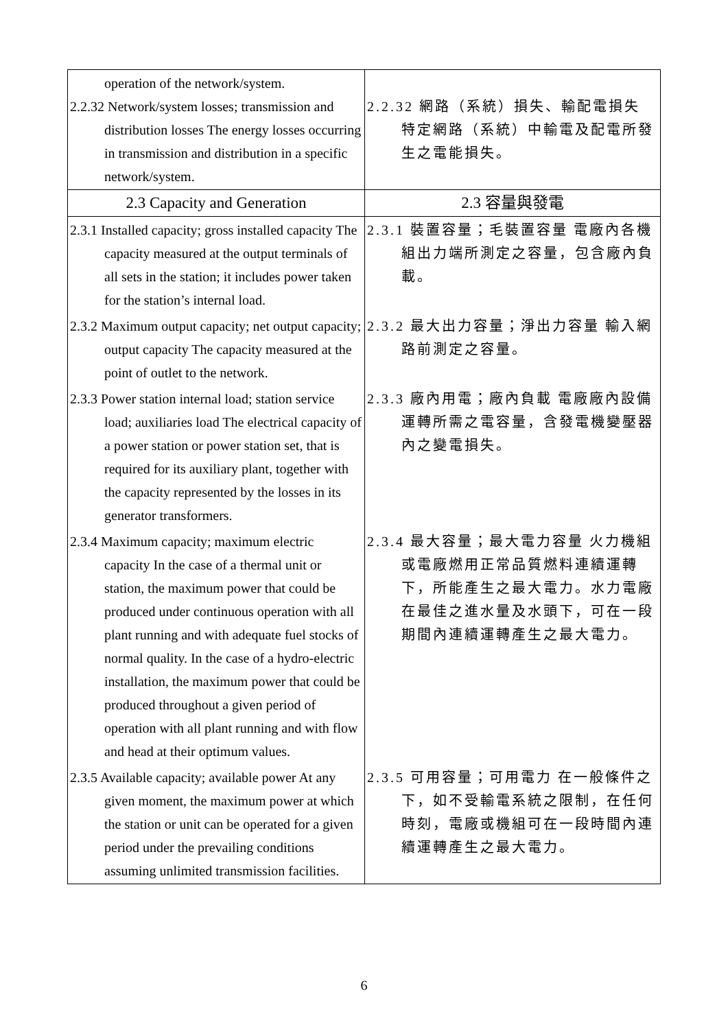| operation of the network/system. 2.2.32 Network/system losses; transmission and distribution losses The energy losses occurring in transmission and distribution in a specific network/system. | 2.2.32 網路（系統）損失、輸配電損失 特定網路（系統）中輸電及配電所發生之電能損失。 |
| 2.3 Capacity and Generation | 2.3 容量與發電 |
| 2.3.1 Installed capacity; gross installed capacity The capacity measured at the output terminals of all sets in the station; it includes power taken for the station’s internal load. | 2.3.1 裝置容量；毛裝置容量 電廠內各機組出力端所測定之容量，包含廠內負載。 |
| 2.3.2 Maximum output capacity; net output capacity; output capacity The capacity measured at the point of outlet to the network. | 2.3.2 最大出力容量；淨出力容量 輸入網路前測定之容量。 |
| 2.3.3 Power station internal load; station service load; auxiliaries load The electrical capacity of a power station or power station set, that is required for its auxiliary plant, together with the capacity represented by the losses in its generator transformers. | 2.3.3 廠內用電；廠內負載 電廠廠內設備運轉所需之電容量，含發電機變壓器內之變電損失。 |
| 2.3.4 Maximum capacity; maximum electric capacity In the case of a thermal unit or station, the maximum power that could be produced under continuous operation with all plant running and with adequate fuel stocks of normal quality. In the case of a hydro-electric installation, the maximum power that could be produced throughout a given period of operation with all plant running and with flow and head at their optimum values. | 2.3.4 最大容量；最大電力容量 火力機組或電廠燃用正常品質燃料連續運轉下，所能產生之最大電力。水力電廠在最佳之進水量及水頭下，可在一段期間內連續運轉產生之最大電力。 |
| 2.3.5 Available capacity; available power At any given moment, the maximum power at which the station or unit can be operated for a given period under the prevailing conditions assuming unlimited transmission facilities. | 2.3.5 可用容量；可用電力 在一般條件之下，如不受輸電系統之限制，在任何時刻，電廠或機組可在一段時間內連續運轉產生之最大電力。 |
6